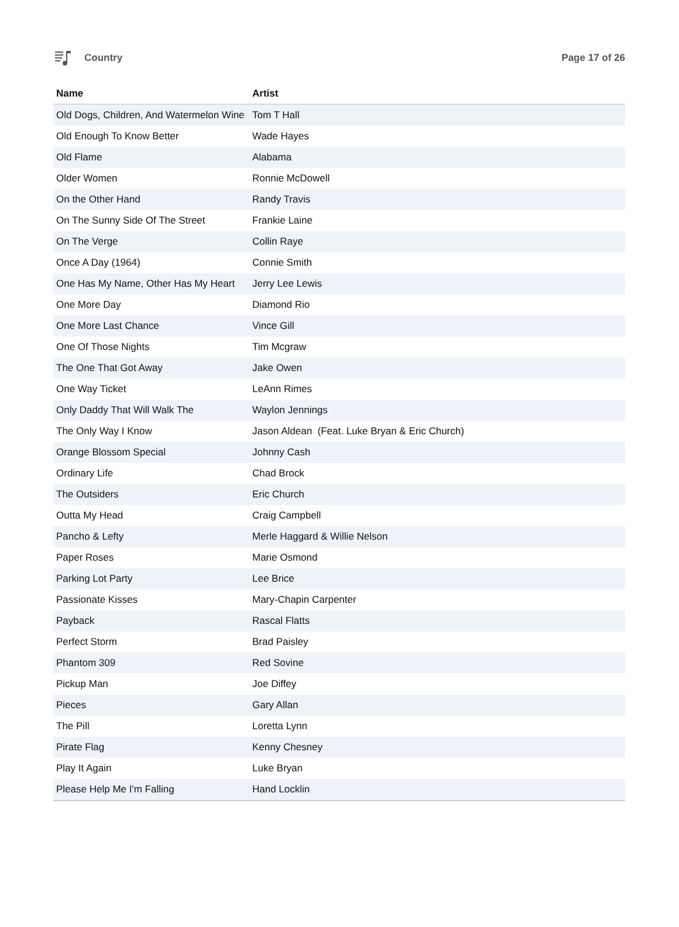Country Page 17 of 26
| Name | Artist |
| --- | --- |
| Old Dogs, Children, And Watermelon Wine | Tom T Hall |
| Old Enough To Know Better | Wade Hayes |
| Old Flame | Alabama |
| Older Women | Ronnie McDowell |
| On the Other Hand | Randy Travis |
| On The Sunny Side Of The Street | Frankie Laine |
| On The Verge | Collin Raye |
| Once A Day (1964) | Connie Smith |
| One Has My Name, Other Has My Heart | Jerry Lee Lewis |
| One More Day | Diamond Rio |
| One More Last Chance | Vince Gill |
| One Of Those Nights | Tim Mcgraw |
| The One That Got Away | Jake Owen |
| One Way Ticket | LeAnn Rimes |
| Only Daddy That Will Walk The | Waylon Jennings |
| The Only Way I Know | Jason Aldean (Feat. Luke Bryan & Eric Church) |
| Orange Blossom Special | Johnny Cash |
| Ordinary Life | Chad Brock |
| The Outsiders | Eric Church |
| Outta My Head | Craig Campbell |
| Pancho & Lefty | Merle Haggard & Willie Nelson |
| Paper Roses | Marie Osmond |
| Parking Lot Party | Lee Brice |
| Passionate Kisses | Mary-Chapin Carpenter |
| Payback | Rascal Flatts |
| Perfect Storm | Brad Paisley |
| Phantom 309 | Red Sovine |
| Pickup Man | Joe Diffey |
| Pieces | Gary Allan |
| The Pill | Loretta Lynn |
| Pirate Flag | Kenny Chesney |
| Play It Again | Luke Bryan |
| Please Help Me I'm Falling | Hand Locklin |